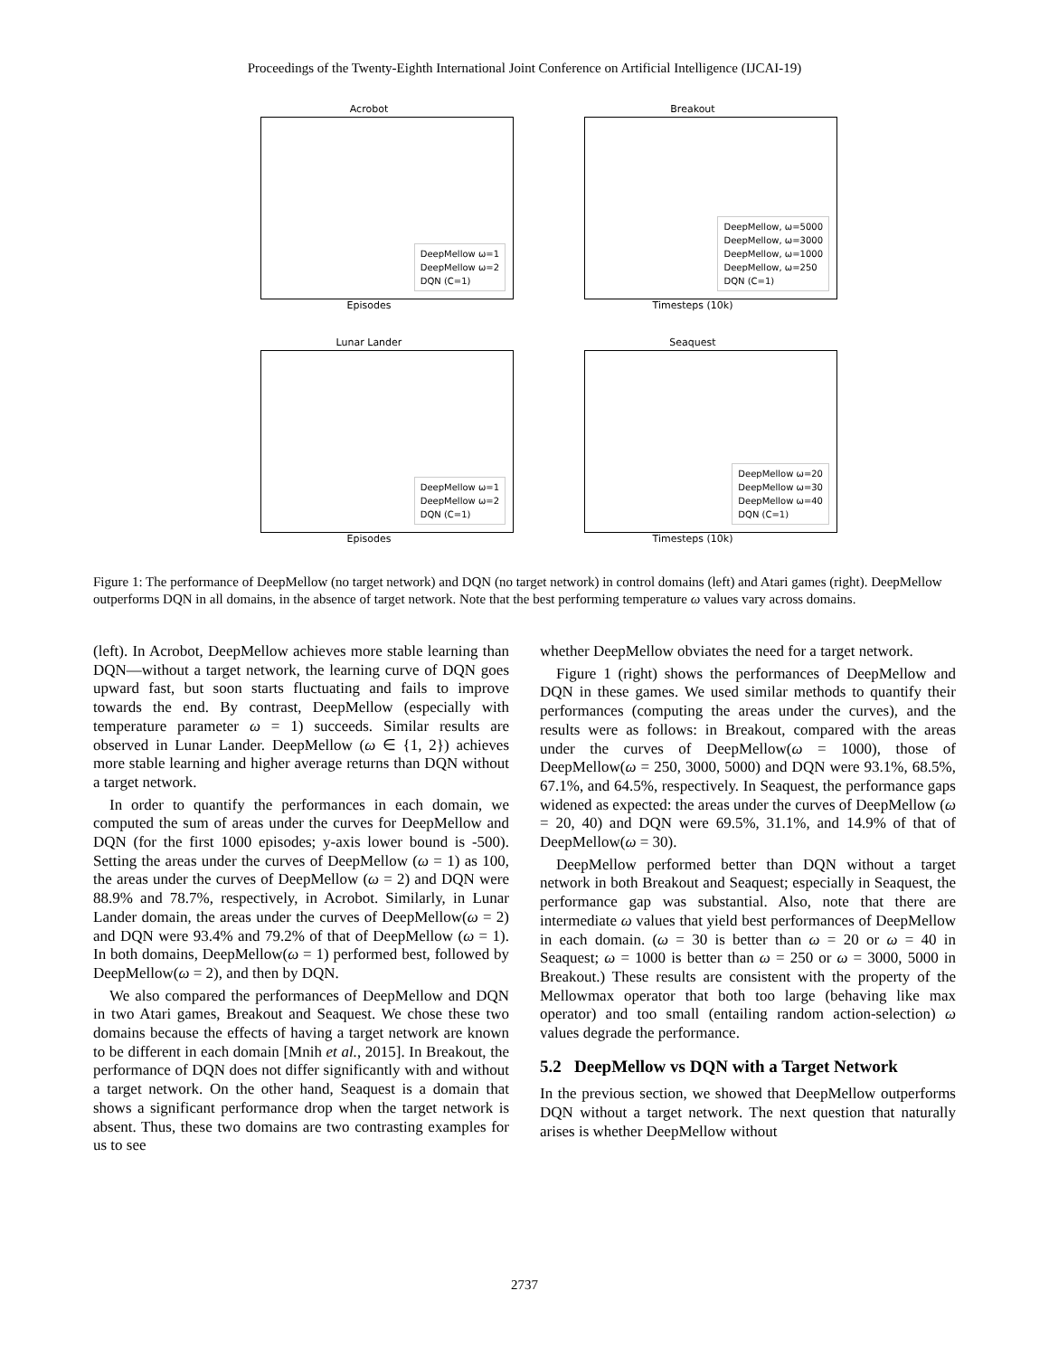Proceedings of the Twenty-Eighth International Joint Conference on Artificial Intelligence (IJCAI-19)
Acrobot
DeepMellow ω=1
DeepMellow ω=2
DQN (C=1)
Episodes
Breakout
DeepMellow, ω=5000
DeepMellow, ω=3000
DeepMellow, ω=1000
DeepMellow, ω=250
DQN (C=1)
Timesteps (10k)
Lunar Lander
DeepMellow ω=1
DeepMellow ω=2
DQN (C=1)
Episodes
Seaquest
DeepMellow ω=20
DeepMellow ω=30
DeepMellow ω=40
DQN (C=1)
Timesteps (10k)
Figure 1: The performance of DeepMellow (no target network) and DQN (no target network) in control domains (left) and Atari games (right). DeepMellow outperforms DQN in all domains, in the absence of target network. Note that the best performing temperature ω values vary across domains.
(left). In Acrobot, DeepMellow achieves more stable learning than DQN—without a target network, the learning curve of DQN goes upward fast, but soon starts fluctuating and fails to improve towards the end. By contrast, DeepMellow (especially with temperature parameter ω = 1) succeeds. Similar results are observed in Lunar Lander. DeepMellow (ω ∈ {1, 2}) achieves more stable learning and higher average returns than DQN without a target network.
In order to quantify the performances in each domain, we computed the sum of areas under the curves for DeepMellow and DQN (for the first 1000 episodes; y-axis lower bound is -500). Setting the areas under the curves of DeepMellow (ω = 1) as 100, the areas under the curves of DeepMellow (ω = 2) and DQN were 88.9% and 78.7%, respectively, in Acrobot. Similarly, in Lunar Lander domain, the areas under the curves of DeepMellow(ω = 2) and DQN were 93.4% and 79.2% of that of DeepMellow (ω = 1). In both domains, DeepMellow(ω = 1) performed best, followed by DeepMellow(ω = 2), and then by DQN.
We also compared the performances of DeepMellow and DQN in two Atari games, Breakout and Seaquest. We chose these two domains because the effects of having a target network are known to be different in each domain [Mnih et al., 2015]. In Breakout, the performance of DQN does not differ significantly with and without a target network. On the other hand, Seaquest is a domain that shows a significant performance drop when the target network is absent. Thus, these two domains are two contrasting examples for us to see
whether DeepMellow obviates the need for a target network.
Figure 1 (right) shows the performances of DeepMellow and DQN in these games. We used similar methods to quantify their performances (computing the areas under the curves), and the results were as follows: in Breakout, compared with the areas under the curves of DeepMellow(ω = 1000), those of DeepMellow(ω = 250, 3000, 5000) and DQN were 93.1%, 68.5%, 67.1%, and 64.5%, respectively. In Seaquest, the performance gaps widened as expected: the areas under the curves of DeepMellow (ω = 20, 40) and DQN were 69.5%, 31.1%, and 14.9% of that of DeepMellow(ω = 30).
DeepMellow performed better than DQN without a target network in both Breakout and Seaquest; especially in Seaquest, the performance gap was substantial. Also, note that there are intermediate ω values that yield best performances of DeepMellow in each domain. (ω = 30 is better than ω = 20 or ω = 40 in Seaquest; ω = 1000 is better than ω = 250 or ω = 3000, 5000 in Breakout.) These results are consistent with the property of the Mellowmax operator that both too large (behaving like max operator) and too small (entailing random action-selection) ω values degrade the performance.
5.2 DeepMellow vs DQN with a Target Network
In the previous section, we showed that DeepMellow outperforms DQN without a target network. The next question that naturally arises is whether DeepMellow without
2737